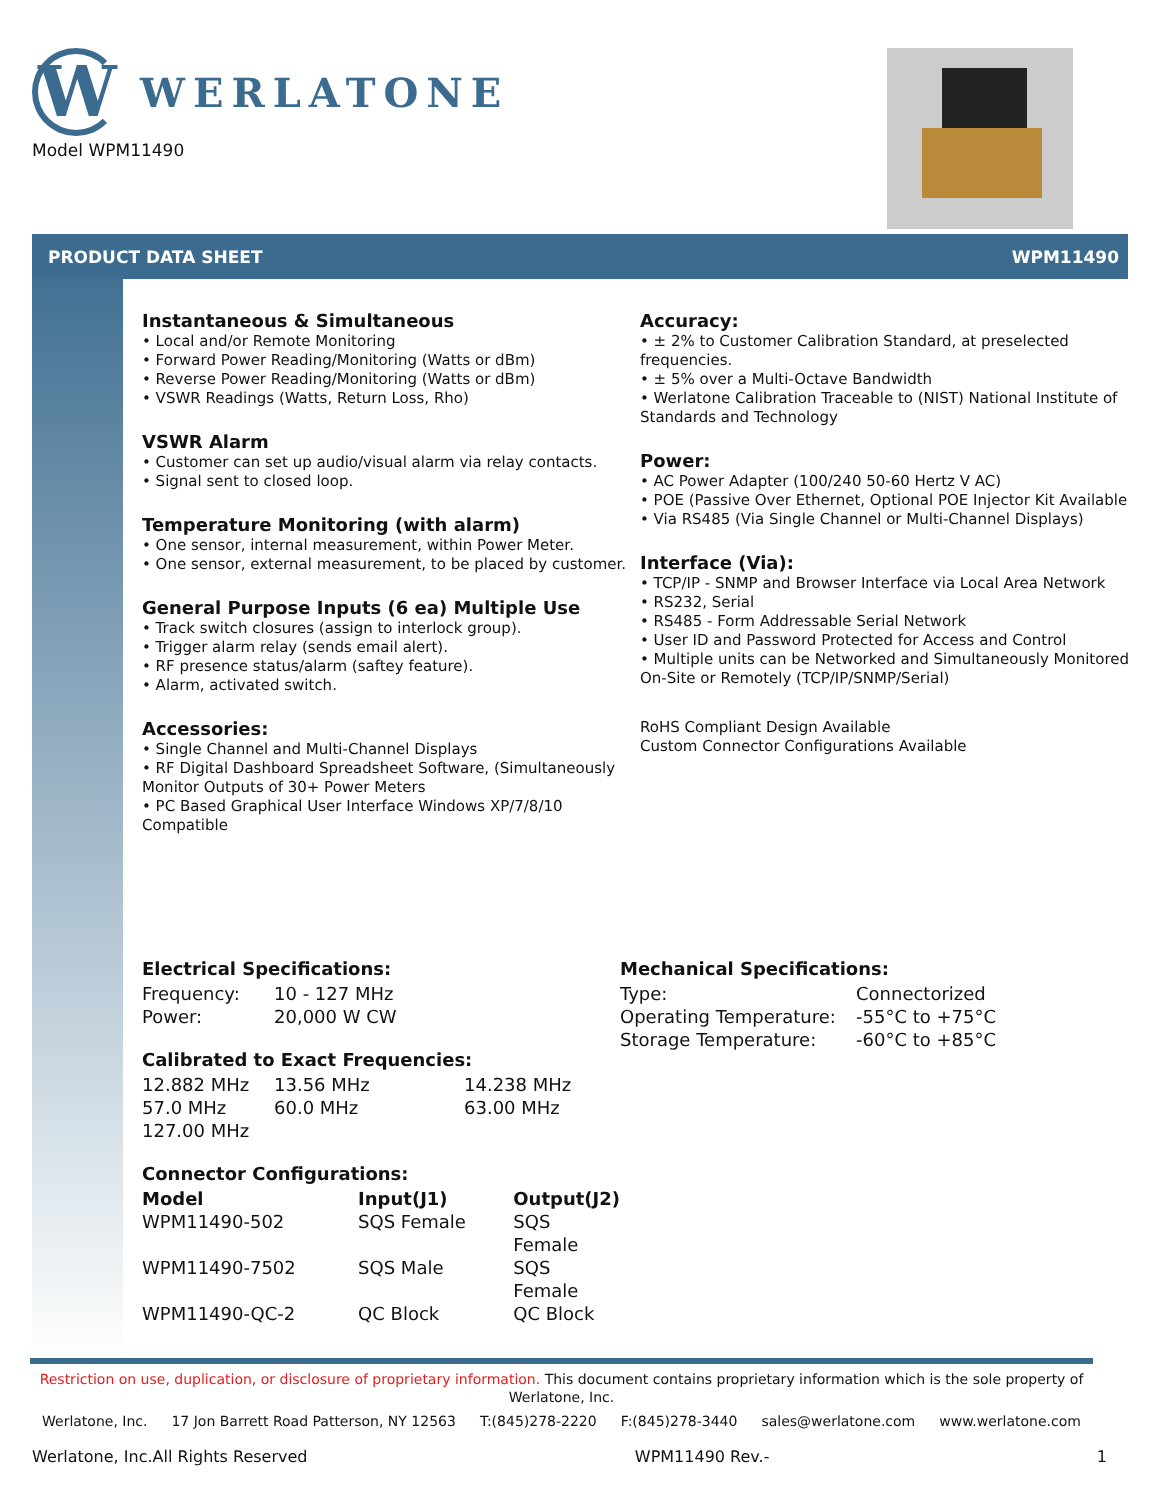W
WERLATONE
Model WPM11490
PRODUCT DATA SHEET WPM11490
Instantaneous & Simultaneous
• Local and/or Remote Monitoring
• Forward Power Reading/Monitoring (Watts or dBm)
• Reverse Power Reading/Monitoring (Watts or dBm)
• VSWR Readings (Watts, Return Loss, Rho)
VSWR Alarm
• Customer can set up audio/visual alarm via relay contacts.
• Signal sent to closed loop.
Temperature Monitoring (with alarm)
• One sensor, internal measurement, within Power Meter.
• One sensor, external measurement, to be placed by customer.
General Purpose Inputs (6 ea) Multiple Use
• Track switch closures (assign to interlock group).
• Trigger alarm relay (sends email alert).
• RF presence status/alarm (saftey feature).
• Alarm, activated switch.
Accessories:
• Single Channel and Multi-Channel Displays
• RF Digital Dashboard Spreadsheet Software, (Simultaneously Monitor Outputs of 30+ Power Meters
• PC Based Graphical User Interface Windows XP/7/8/10 Compatible
Accuracy:
• ± 2% to Customer Calibration Standard, at preselected frequencies.
• ± 5% over a Multi-Octave Bandwidth
• Werlatone Calibration Traceable to (NIST) National Institute of Standards and Technology
Power:
• AC Power Adapter (100/240 50-60 Hertz V AC)
• POE (Passive Over Ethernet, Optional POE Injector Kit Available
• Via RS485 (Via Single Channel or Multi-Channel Displays)
Interface (Via):
• TCP/IP - SNMP and Browser Interface via Local Area Network
• RS232, Serial
• RS485 - Form Addressable Serial Network
• User ID and Password Protected for Access and Control
• Multiple units can be Networked and Simultaneously Monitored On-Site or Remotely (TCP/IP/SNMP/Serial)
RoHS Compliant Design Available
Custom Connector Configurations Available
Electrical Specifications:
| Frequency: | 10 - 127 MHz |
| Power: | 20,000 W CW |
Calibrated to Exact Frequencies:
| 12.882 MHz | 13.56 MHz | 14.238 MHz |
| 57.0 MHz | 60.0 MHz | 63.00 MHz |
| 127.00 MHz | | |
Connector Configurations:
| Model | Input(J1) | Output(J2) |
| --- | --- | --- |
| WPM11490-502 | SQS Female | SQS Female |
| WPM11490-7502 | SQS Male | SQS Female |
| WPM11490-QC-2 | QC Block | QC Block |
Mechanical Specifications:
| Type: | Connectorized |
| Operating Temperature: | -55°C to +75°C |
| Storage Temperature: | -60°C to +85°C |
Restriction on use, duplication, or disclosure of proprietary information. This document contains proprietary information which is the sole property of Werlatone, Inc.
Werlatone, Inc. 17 Jon Barrett Road Patterson, NY 12563 T:(845)278-2220 F:(845)278-3440 sales@werlatone.com www.werlatone.com
Werlatone, Inc.All Rights Reserved WPM11490 Rev.- 1